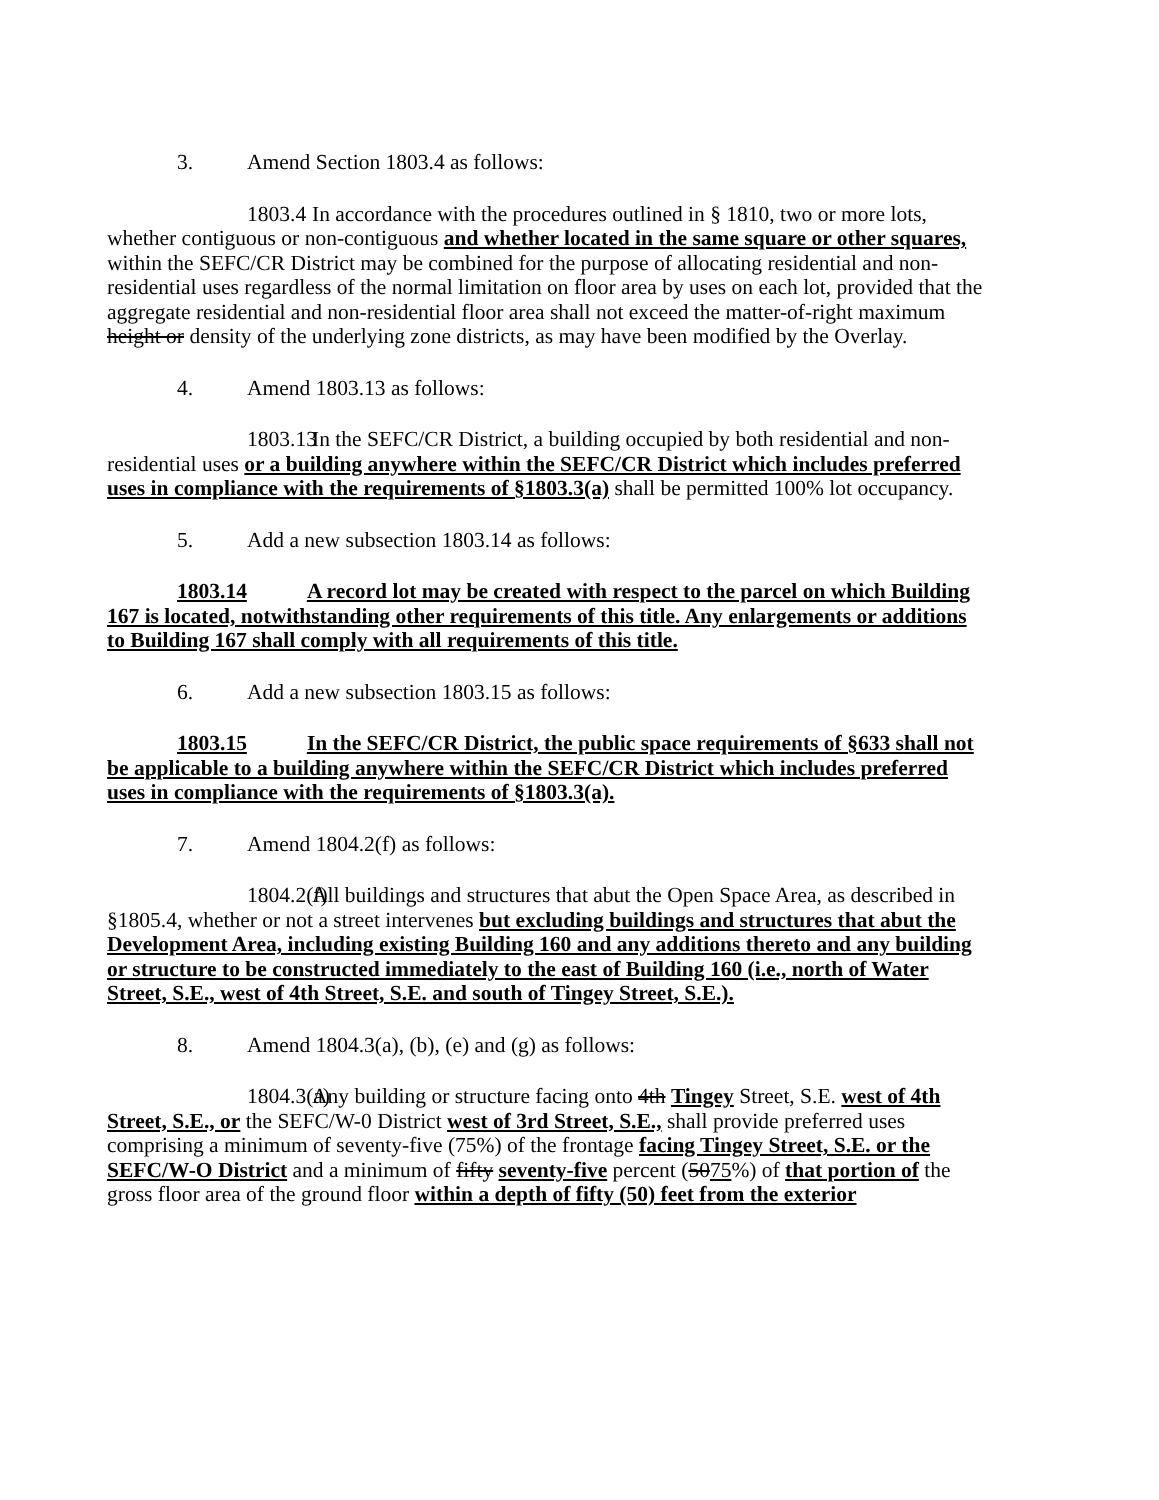3. Amend Section 1803.4 as follows:
1803.4 In accordance with the procedures outlined in § 1810, two or more lots, whether contiguous or non-contiguous and whether located in the same square or other squares, within the SEFC/CR District may be combined for the purpose of allocating residential and non-residential uses regardless of the normal limitation on floor area by uses on each lot, provided that the aggregate residential and non-residential floor area shall not exceed the matter-of-right maximum height or density of the underlying zone districts, as may have been modified by the Overlay.
4. Amend 1803.13 as follows:
1803.13 In the SEFC/CR District, a building occupied by both residential and non-residential uses or a building anywhere within the SEFC/CR District which includes preferred uses in compliance with the requirements of §1803.3(a) shall be permitted 100% lot occupancy.
5. Add a new subsection 1803.14 as follows:
1803.14 A record lot may be created with respect to the parcel on which Building 167 is located, notwithstanding other requirements of this title. Any enlargements or additions to Building 167 shall comply with all requirements of this title.
6. Add a new subsection 1803.15 as follows:
1803.15 In the SEFC/CR District, the public space requirements of §633 shall not be applicable to a building anywhere within the SEFC/CR District which includes preferred uses in compliance with the requirements of §1803.3(a).
7. Amend 1804.2(f) as follows:
1804.2(f) All buildings and structures that abut the Open Space Area, as described in §1805.4, whether or not a street intervenes but excluding buildings and structures that abut the Development Area, including existing Building 160 and any additions thereto and any building or structure to be constructed immediately to the east of Building 160 (i.e., north of Water Street, S.E., west of 4th Street, S.E. and south of Tingey Street, S.E.).
8. Amend 1804.3(a), (b), (e) and (g) as follows:
1804.3(a) Any building or structure facing onto 4th Tingey Street, S.E. west of 4th Street, S.E., or the SEFC/W-0 District west of 3rd Street, S.E., shall provide preferred uses comprising a minimum of seventy-five (75%) of the frontage facing Tingey Street, S.E. or the SEFC/W-O District and a minimum of fifty seventy-five percent (5075%) of that portion of the gross floor area of the ground floor within a depth of fifty (50) feet from the exterior